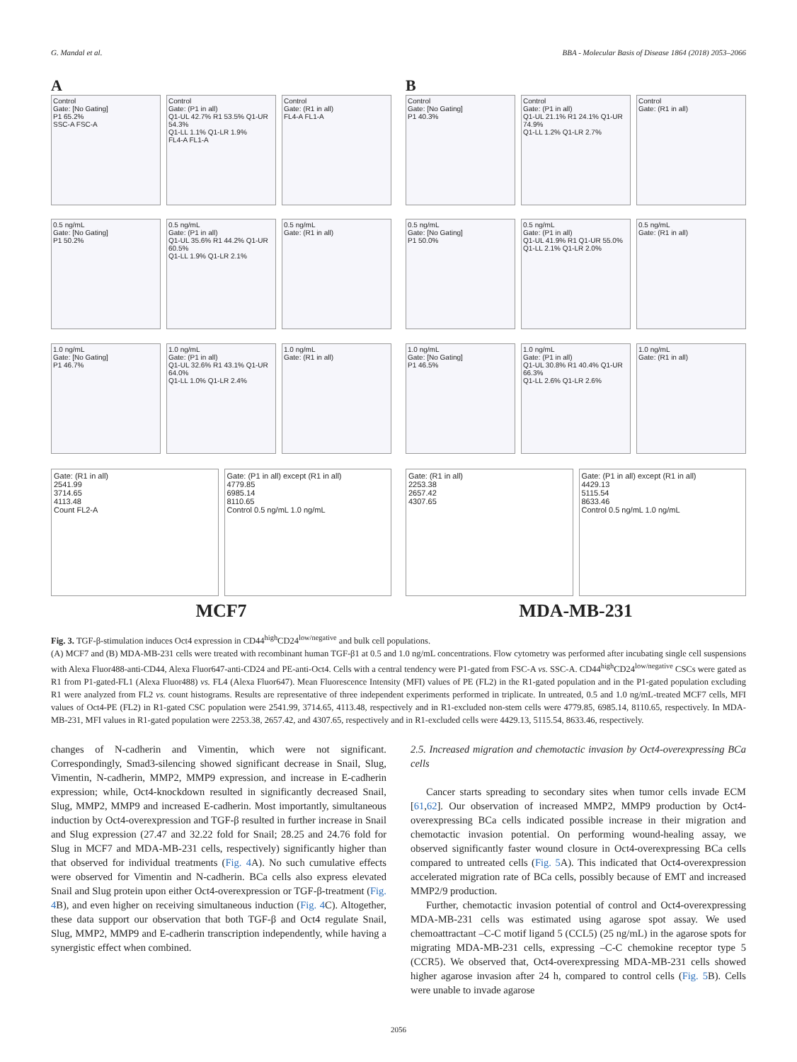G. Mandal et al. BBA - Molecular Basis of Disease 1864 (2018) 2053–2066
A
Control
Gate: [No Gating]
P1 65.2%
SSC-A FSC-A
Control
Gate: (P1 in all)
Q1-UL 42.7% R1 53.5% Q1-UR 54.3%
Q1-LL 1.1% Q1-LR 1.9%
FL4-A FL1-A
Control
Gate: (R1 in all)
FL4-A FL1-A
0.5 ng/mL
Gate: [No Gating]
P1 50.2%
0.5 ng/mL
Gate: (P1 in all)
Q1-UL 35.6% R1 44.2% Q1-UR 60.5%
Q1-LL 1.9% Q1-LR 2.1%
0.5 ng/mL
Gate: (R1 in all)
1.0 ng/mL
Gate: [No Gating]
P1 46.7%
1.0 ng/mL
Gate: (P1 in all)
Q1-UL 32.6% R1 43.1% Q1-UR 64.0%
Q1-LL 1.0% Q1-LR 2.4%
1.0 ng/mL
Gate: (R1 in all)
Gate: (R1 in all)
2541.99
3714.65
4113.48
Count FL2-A
Gate: (P1 in all) except (R1 in all)
4779.85
6985.14
8110.65
Control 0.5 ng/mL 1.0 ng/mL
MCF7
B
Control
Gate: [No Gating]
P1 40.3%
Control
Gate: (P1 in all)
Q1-UL 21.1% R1 24.1% Q1-UR 74.9%
Q1-LL 1.2% Q1-LR 2.7%
Control
Gate: (R1 in all)
0.5 ng/mL
Gate: [No Gating]
P1 50.0%
0.5 ng/mL
Gate: (P1 in all)
Q1-UL 41.9% R1 Q1-UR 55.0%
Q1-LL 2.1% Q1-LR 2.0%
0.5 ng/mL
Gate: (R1 in all)
1.0 ng/mL
Gate: [No Gating]
P1 46.5%
1.0 ng/mL
Gate: (P1 in all)
Q1-UL 30.8% R1 40.4% Q1-UR 66.3%
Q1-LL 2.6% Q1-LR 2.6%
1.0 ng/mL
Gate: (R1 in all)
Gate: (R1 in all)
2253.38
2657.42
4307.65
Gate: (P1 in all) except (R1 in all)
4429.13
5115.54
8633.46
Control 0.5 ng/mL 1.0 ng/mL
MDA-MB-231
Fig. 3. TGF-β-stimulation induces Oct4 expression in CD44<sup>high</sup>CD24<sup>low/negative</sup> and bulk cell populations.
(A) MCF7 and (B) MDA-MB-231 cells were treated with recombinant human TGF-β1 at 0.5 and 1.0 ng/mL concentrations. Flow cytometry was performed after incubating single cell suspensions with Alexa Fluor488-anti-CD44, Alexa Fluor647-anti-CD24 and PE-anti-Oct4. Cells with a central tendency were P1-gated from FSC-A vs. SSC-A. CD44<sup>high</sup>CD24<sup>low/negative</sup> CSCs were gated as R1 from P1-gated-FL1 (Alexa Fluor488) vs. FL4 (Alexa Fluor647). Mean Fluorescence Intensity (MFI) values of PE (FL2) in the R1-gated population and in the P1-gated population excluding R1 were analyzed from FL2 vs. count histograms. Results are representative of three independent experiments performed in triplicate. In untreated, 0.5 and 1.0 ng/mL-treated MCF7 cells, MFI values of Oct4-PE (FL2) in R1-gated CSC population were 2541.99, 3714.65, 4113.48, respectively and in R1-excluded non-stem cells were 4779.85, 6985.14, 8110.65, respectively. In MDA-MB-231, MFI values in R1-gated population were 2253.38, 2657.42, and 4307.65, respectively and in R1-excluded cells were 4429.13, 5115.54, 8633.46, respectively.
changes of N-cadherin and Vimentin, which were not significant. Correspondingly, Smad3-silencing showed significant decrease in Snail, Slug, Vimentin, N-cadherin, MMP2, MMP9 expression, and increase in E-cadherin expression; while, Oct4-knockdown resulted in significantly decreased Snail, Slug, MMP2, MMP9 and increased E-cadherin. Most importantly, simultaneous induction by Oct4-overexpression and TGF-β resulted in further increase in Snail and Slug expression (27.47 and 32.22 fold for Snail; 28.25 and 24.76 fold for Slug in MCF7 and MDA-MB-231 cells, respectively) significantly higher than that observed for individual treatments (Fig. 4 A). No such cumulative effects were observed for Vimentin and N-cadherin. BCa cells also express elevated Snail and Slug protein upon either Oct4-overexpression or TGF-β-treatment (Fig. 4 B), and even higher on receiving simultaneous induction (Fig. 4 C). Altogether, these data support our observation that both TGF-β and Oct4 regulate Snail, Slug, MMP2, MMP9 and E-cadherin transcription independently, while having a synergistic effect when combined.
2.5. Increased migration and chemotactic invasion by Oct4-overexpressing BCa cells
Cancer starts spreading to secondary sites when tumor cells invade ECM [61,62]. Our observation of increased MMP2, MMP9 production by Oct4-overexpressing BCa cells indicated possible increase in their migration and chemotactic invasion potential. On performing wound-healing assay, we observed significantly faster wound closure in Oct4-overexpressing BCa cells compared to untreated cells (Fig. 5 A). This indicated that Oct4-overexpression accelerated migration rate of BCa cells, possibly because of EMT and increased MMP2/9 production.
Further, chemotactic invasion potential of control and Oct4-overexpressing MDA-MB-231 cells was estimated using agarose spot assay. We used chemoattractant –C-C motif ligand 5 (CCL5) (25 ng/mL) in the agarose spots for migrating MDA-MB-231 cells, expressing –C-C chemokine receptor type 5 (CCR5). We observed that, Oct4-overexpressing MDA-MB-231 cells showed higher agarose invasion after 24 h, compared to control cells (Fig. 5 B). Cells were unable to invade agarose
2056